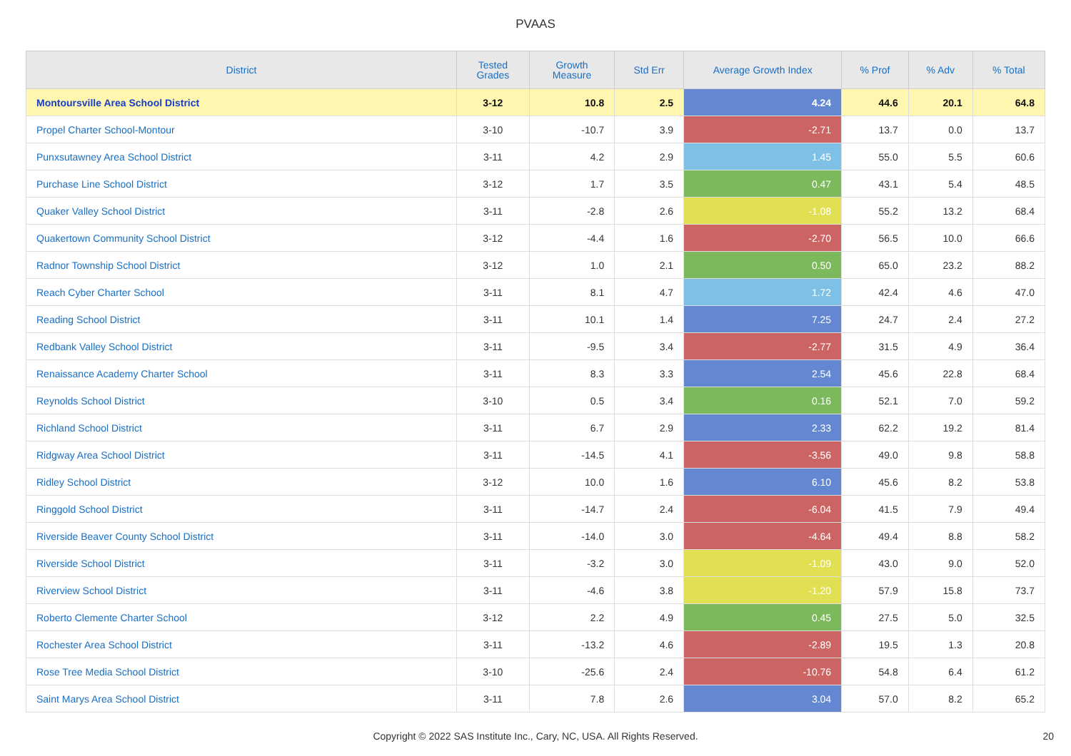PVAAS
| District | Tested Grades | Growth Measure | Std Err | Average Growth Index | % Prof | % Adv | % Total |
| --- | --- | --- | --- | --- | --- | --- | --- |
| Montoursville Area School District | 3-12 | 10.8 | 2.5 | 4.24 | 44.6 | 20.1 | 64.8 |
| Propel Charter School-Montour | 3-10 | -10.7 | 3.9 | -2.71 | 13.7 | 0.0 | 13.7 |
| Punxsutawney Area School District | 3-11 | 4.2 | 2.9 | 1.45 | 55.0 | 5.5 | 60.6 |
| Purchase Line School District | 3-12 | 1.7 | 3.5 | 0.47 | 43.1 | 5.4 | 48.5 |
| Quaker Valley School District | 3-11 | -2.8 | 2.6 | -1.08 | 55.2 | 13.2 | 68.4 |
| Quakertown Community School District | 3-12 | -4.4 | 1.6 | -2.70 | 56.5 | 10.0 | 66.6 |
| Radnor Township School District | 3-12 | 1.0 | 2.1 | 0.50 | 65.0 | 23.2 | 88.2 |
| Reach Cyber Charter School | 3-11 | 8.1 | 4.7 | 1.72 | 42.4 | 4.6 | 47.0 |
| Reading School District | 3-11 | 10.1 | 1.4 | 7.25 | 24.7 | 2.4 | 27.2 |
| Redbank Valley School District | 3-11 | -9.5 | 3.4 | -2.77 | 31.5 | 4.9 | 36.4 |
| Renaissance Academy Charter School | 3-11 | 8.3 | 3.3 | 2.54 | 45.6 | 22.8 | 68.4 |
| Reynolds School District | 3-10 | 0.5 | 3.4 | 0.16 | 52.1 | 7.0 | 59.2 |
| Richland School District | 3-11 | 6.7 | 2.9 | 2.33 | 62.2 | 19.2 | 81.4 |
| Ridgway Area School District | 3-11 | -14.5 | 4.1 | -3.56 | 49.0 | 9.8 | 58.8 |
| Ridley School District | 3-12 | 10.0 | 1.6 | 6.10 | 45.6 | 8.2 | 53.8 |
| Ringgold School District | 3-11 | -14.7 | 2.4 | -6.04 | 41.5 | 7.9 | 49.4 |
| Riverside Beaver County School District | 3-11 | -14.0 | 3.0 | -4.64 | 49.4 | 8.8 | 58.2 |
| Riverside School District | 3-11 | -3.2 | 3.0 | -1.09 | 43.0 | 9.0 | 52.0 |
| Riverview School District | 3-11 | -4.6 | 3.8 | -1.20 | 57.9 | 15.8 | 73.7 |
| Roberto Clemente Charter School | 3-12 | 2.2 | 4.9 | 0.45 | 27.5 | 5.0 | 32.5 |
| Rochester Area School District | 3-11 | -13.2 | 4.6 | -2.89 | 19.5 | 1.3 | 20.8 |
| Rose Tree Media School District | 3-10 | -25.6 | 2.4 | -10.76 | 54.8 | 6.4 | 61.2 |
| Saint Marys Area School District | 3-11 | 7.8 | 2.6 | 3.04 | 57.0 | 8.2 | 65.2 |
Copyright © 2022 SAS Institute Inc., Cary, NC, USA. All Rights Reserved.
20